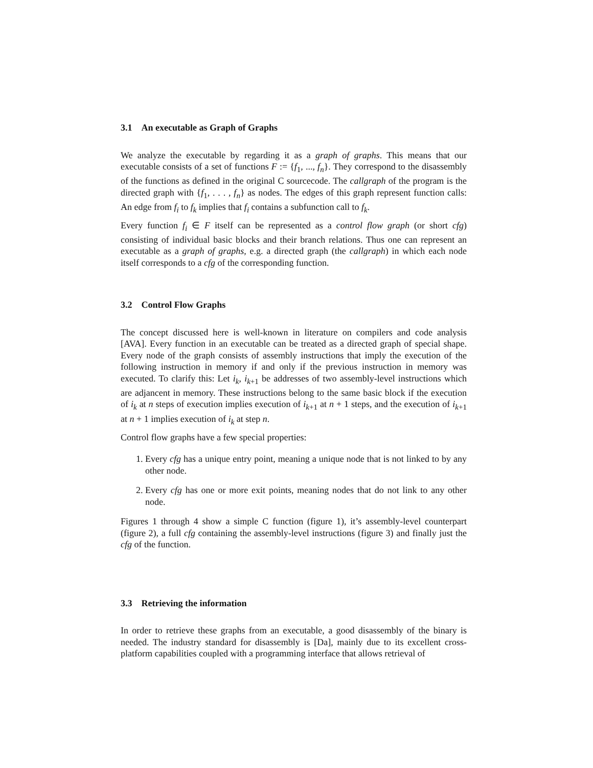3.1 An executable as Graph of Graphs
We analyze the executable by regarding it as a graph of graphs. This means that our executable consists of a set of functions F := {f<sub>1</sub>, ..., f<sub>n</sub>}. They correspond to the disassembly of the functions as defined in the original C sourcecode. The callgraph of the program is the directed graph with {f<sub>1</sub>, . . . , f<sub>n</sub>} as nodes. The edges of this graph represent function calls: An edge from f<sub>i</sub> to f<sub>k</sub> implies that f<sub>i</sub> contains a subfunction call to f<sub>k</sub>.
Every function f<sub>i</sub> ∈ F itself can be represented as a control flow graph (or short cfg) consisting of individual basic blocks and their branch relations. Thus one can represent an executable as a graph of graphs, e.g. a directed graph (the callgraph) in which each node itself corresponds to a cfg of the corresponding function.
3.2 Control Flow Graphs
The concept discussed here is well-known in literature on compilers and code analysis [AVA]. Every function in an executable can be treated as a directed graph of special shape. Every node of the graph consists of assembly instructions that imply the execution of the following instruction in memory if and only if the previous instruction in memory was executed. To clarify this: Let i<sub>k</sub>, i<sub>k+1</sub> be addresses of two assembly-level instructions which are adjancent in memory. These instructions belong to the same basic block if the execution of i<sub>k</sub> at n steps of execution implies execution of i<sub>k+1</sub> at n + 1 steps, and the execution of i<sub>k+1</sub> at n + 1 implies execution of i<sub>k</sub> at step n.
Control flow graphs have a few special properties:
1. Every cfg has a unique entry point, meaning a unique node that is not linked to by any other node.
2. Every cfg has one or more exit points, meaning nodes that do not link to any other node.
Figures 1 through 4 show a simple C function (figure 1), it’s assembly-level counterpart (figure 2), a full cfg containing the assembly-level instructions (figure 3) and finally just the cfg of the function.
3.3 Retrieving the information
In order to retrieve these graphs from an executable, a good disassembly of the binary is needed. The industry standard for disassembly is [Da], mainly due to its excellent cross-platform capabilities coupled with a programming interface that allows retrieval of